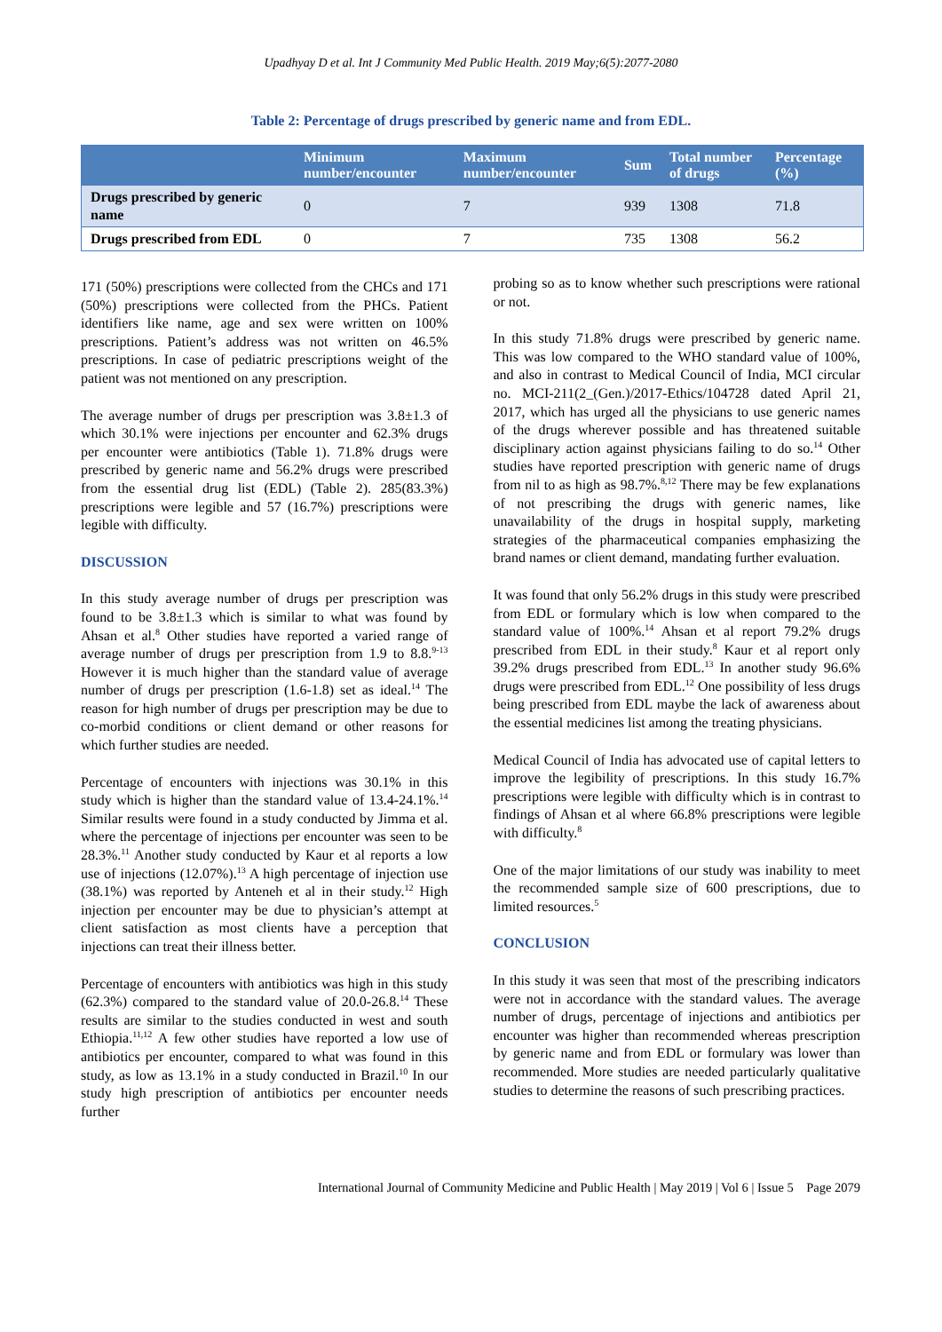Upadhyay D et al. Int J Community Med Public Health. 2019 May;6(5):2077-2080
Table 2: Percentage of drugs prescribed by generic name and from EDL.
| | Minimum number/encounter | Maximum number/encounter | Sum | Total number of drugs | Percentage (%) |
| --- | --- | --- | --- | --- | --- |
| Drugs prescribed by generic name | 0 | 7 | 939 | 1308 | 71.8 |
| Drugs prescribed from EDL | 0 | 7 | 735 | 1308 | 56.2 |
171 (50%) prescriptions were collected from the CHCs and 171 (50%) prescriptions were collected from the PHCs. Patient identifiers like name, age and sex were written on 100% prescriptions. Patient’s address was not written on 46.5% prescriptions. In case of pediatric prescriptions weight of the patient was not mentioned on any prescription.
The average number of drugs per prescription was 3.8±1.3 of which 30.1% were injections per encounter and 62.3% drugs per encounter were antibiotics (Table 1). 71.8% drugs were prescribed by generic name and 56.2% drugs were prescribed from the essential drug list (EDL) (Table 2). 285(83.3%) prescriptions were legible and 57 (16.7%) prescriptions were legible with difficulty.
DISCUSSION
In this study average number of drugs per prescription was found to be 3.8±1.3 which is similar to what was found by Ahsan et al.<sup>8</sup> Other studies have reported a varied range of average number of drugs per prescription from 1.9 to 8.8.<sup>9-13</sup> However it is much higher than the standard value of average number of drugs per prescription (1.6-1.8) set as ideal.<sup>14</sup> The reason for high number of drugs per prescription may be due to co-morbid conditions or client demand or other reasons for which further studies are needed.
Percentage of encounters with injections was 30.1% in this study which is higher than the standard value of 13.4-24.1%.<sup>14</sup> Similar results were found in a study conducted by Jimma et al. where the percentage of injections per encounter was seen to be 28.3%.<sup>11</sup> Another study conducted by Kaur et al reports a low use of injections (12.07%).<sup>13</sup> A high percentage of injection use (38.1%) was reported by Anteneh et al in their study.<sup>12</sup> High injection per encounter may be due to physician’s attempt at client satisfaction as most clients have a perception that injections can treat their illness better.
Percentage of encounters with antibiotics was high in this study (62.3%) compared to the standard value of 20.0-26.8.<sup>14</sup> These results are similar to the studies conducted in west and south Ethiopia.<sup>11,12</sup> A few other studies have reported a low use of antibiotics per encounter, compared to what was found in this study, as low as 13.1% in a study conducted in Brazil.<sup>10</sup> In our study high prescription of antibiotics per encounter needs further
probing so as to know whether such prescriptions were rational or not.
In this study 71.8% drugs were prescribed by generic name. This was low compared to the WHO standard value of 100%, and also in contrast to Medical Council of India, MCI circular no. MCI-211(2_(Gen.)/2017-Ethics/104728 dated April 21, 2017, which has urged all the physicians to use generic names of the drugs wherever possible and has threatened suitable disciplinary action against physicians failing to do so.<sup>14</sup> Other studies have reported prescription with generic name of drugs from nil to as high as 98.7%.<sup>8,12</sup> There may be few explanations of not prescribing the drugs with generic names, like unavailability of the drugs in hospital supply, marketing strategies of the pharmaceutical companies emphasizing the brand names or client demand, mandating further evaluation.
It was found that only 56.2% drugs in this study were prescribed from EDL or formulary which is low when compared to the standard value of 100%.<sup>14</sup> Ahsan et al report 79.2% drugs prescribed from EDL in their study.<sup>8</sup> Kaur et al report only 39.2% drugs prescribed from EDL.<sup>13</sup> In another study 96.6% drugs were prescribed from EDL.<sup>12</sup> One possibility of less drugs being prescribed from EDL maybe the lack of awareness about the essential medicines list among the treating physicians.
Medical Council of India has advocated use of capital letters to improve the legibility of prescriptions. In this study 16.7% prescriptions were legible with difficulty which is in contrast to findings of Ahsan et al where 66.8% prescriptions were legible with difficulty.<sup>8</sup>
One of the major limitations of our study was inability to meet the recommended sample size of 600 prescriptions, due to limited resources.<sup>5</sup>
CONCLUSION
In this study it was seen that most of the prescribing indicators were not in accordance with the standard values. The average number of drugs, percentage of injections and antibiotics per encounter was higher than recommended whereas prescription by generic name and from EDL or formulary was lower than recommended. More studies are needed particularly qualitative studies to determine the reasons of such prescribing practices.
International Journal of Community Medicine and Public Health | May 2019 | Vol 6 | Issue 5 Page 2079